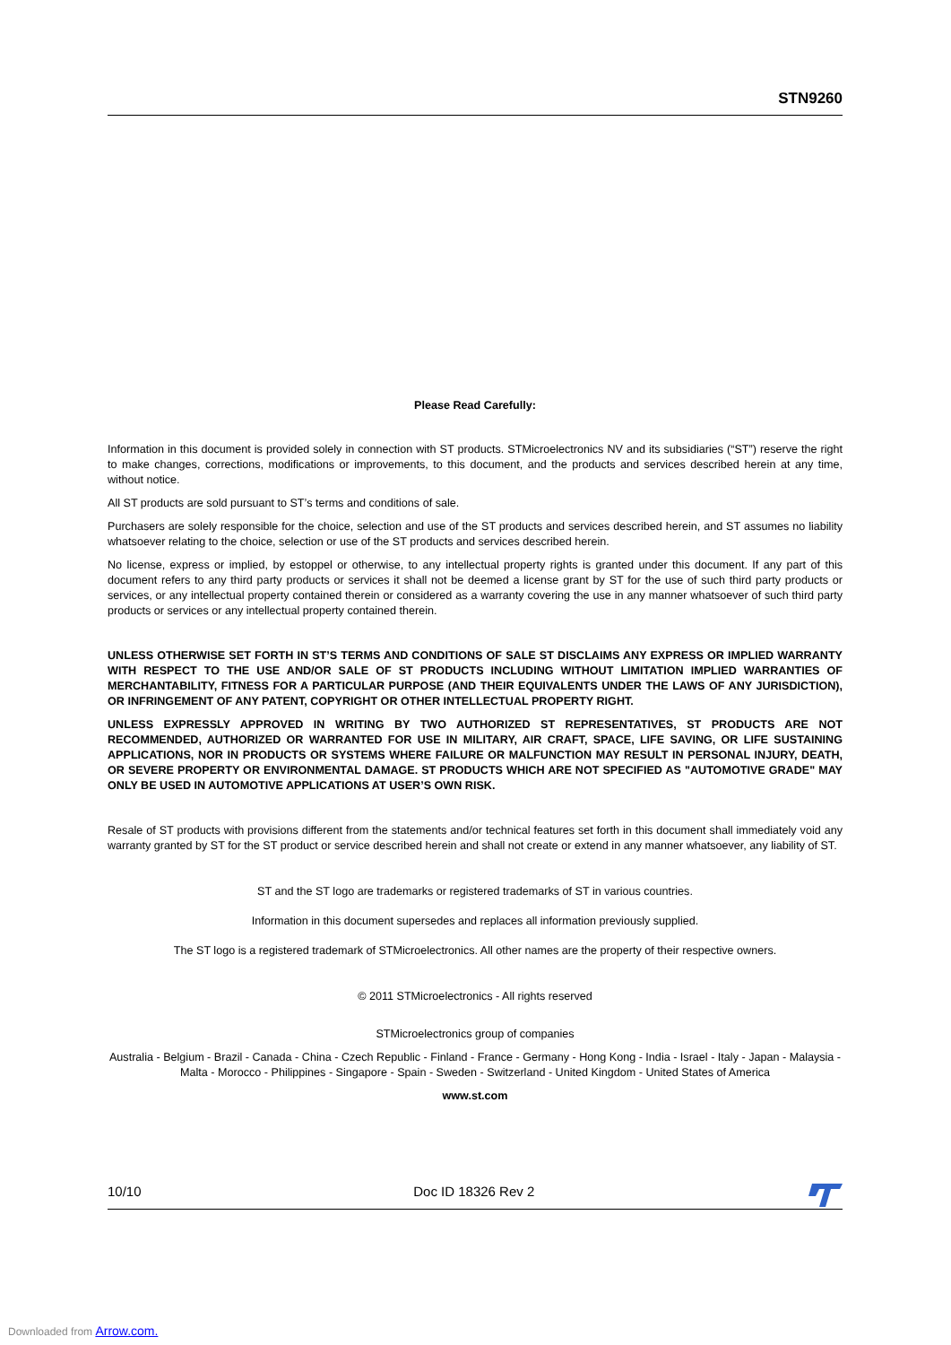STN9260
Please Read Carefully:
Information in this document is provided solely in connection with ST products. STMicroelectronics NV and its subsidiaries (“ST”) reserve the right to make changes, corrections, modifications or improvements, to this document, and the products and services described herein at any time, without notice.
All ST products are sold pursuant to ST’s terms and conditions of sale.
Purchasers are solely responsible for the choice, selection and use of the ST products and services described herein, and ST assumes no liability whatsoever relating to the choice, selection or use of the ST products and services described herein.
No license, express or implied, by estoppel or otherwise, to any intellectual property rights is granted under this document. If any part of this document refers to any third party products or services it shall not be deemed a license grant by ST for the use of such third party products or services, or any intellectual property contained therein or considered as a warranty covering the use in any manner whatsoever of such third party products or services or any intellectual property contained therein.
UNLESS OTHERWISE SET FORTH IN ST’S TERMS AND CONDITIONS OF SALE ST DISCLAIMS ANY EXPRESS OR IMPLIED WARRANTY WITH RESPECT TO THE USE AND/OR SALE OF ST PRODUCTS INCLUDING WITHOUT LIMITATION IMPLIED WARRANTIES OF MERCHANTABILITY, FITNESS FOR A PARTICULAR PURPOSE (AND THEIR EQUIVALENTS UNDER THE LAWS OF ANY JURISDICTION), OR INFRINGEMENT OF ANY PATENT, COPYRIGHT OR OTHER INTELLECTUAL PROPERTY RIGHT.
UNLESS EXPRESSLY APPROVED IN WRITING BY TWO AUTHORIZED ST REPRESENTATIVES, ST PRODUCTS ARE NOT RECOMMENDED, AUTHORIZED OR WARRANTED FOR USE IN MILITARY, AIR CRAFT, SPACE, LIFE SAVING, OR LIFE SUSTAINING APPLICATIONS, NOR IN PRODUCTS OR SYSTEMS WHERE FAILURE OR MALFUNCTION MAY RESULT IN PERSONAL INJURY, DEATH, OR SEVERE PROPERTY OR ENVIRONMENTAL DAMAGE. ST PRODUCTS WHICH ARE NOT SPECIFIED AS "AUTOMOTIVE GRADE" MAY ONLY BE USED IN AUTOMOTIVE APPLICATIONS AT USER’S OWN RISK.
Resale of ST products with provisions different from the statements and/or technical features set forth in this document shall immediately void any warranty granted by ST for the ST product or service described herein and shall not create or extend in any manner whatsoever, any liability of ST.
ST and the ST logo are trademarks or registered trademarks of ST in various countries.
Information in this document supersedes and replaces all information previously supplied.
The ST logo is a registered trademark of STMicroelectronics. All other names are the property of their respective owners.
© 2011 STMicroelectronics - All rights reserved
STMicroelectronics group of companies
Australia - Belgium - Brazil - Canada - China - Czech Republic - Finland - France - Germany - Hong Kong - India - Israel - Italy - Japan - Malaysia - Malta - Morocco - Philippines - Singapore - Spain - Sweden - Switzerland - United Kingdom - United States of America
www.st.com
10/10 Doc ID 18326 Rev 2
Downloaded from Arrow.com.